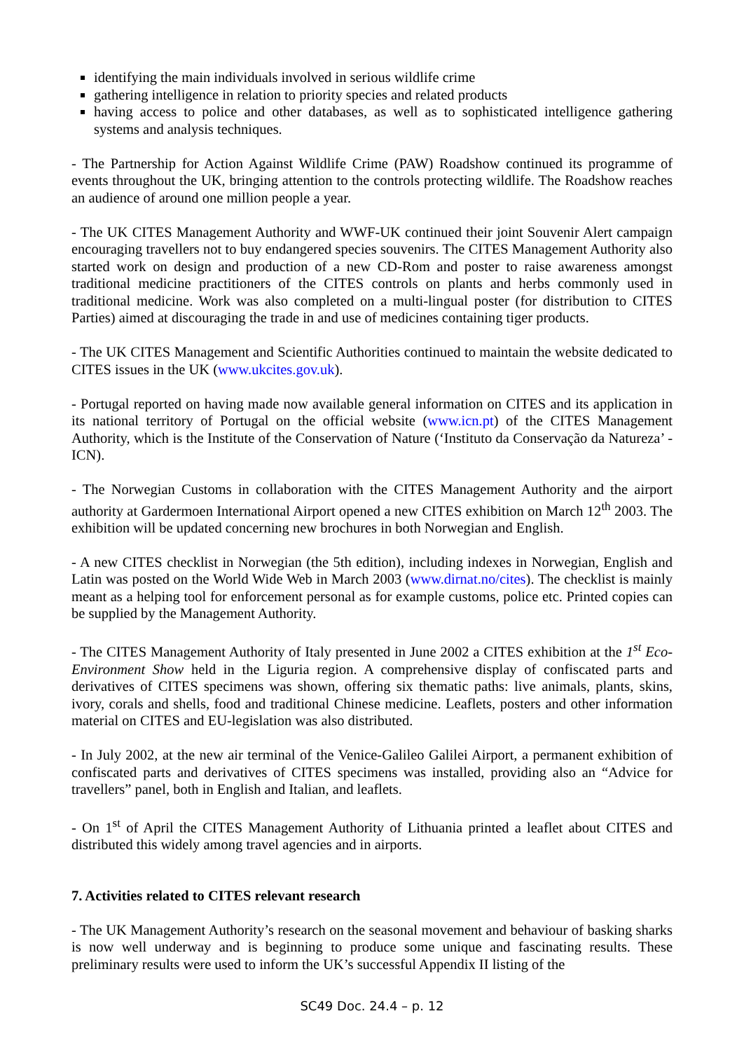identifying the main individuals involved in serious wildlife crime
gathering intelligence in relation to priority species and related products
having access to police and other databases, as well as to sophisticated intelligence gathering systems and analysis techniques.
- The Partnership for Action Against Wildlife Crime (PAW) Roadshow continued its programme of events throughout the UK, bringing attention to the controls protecting wildlife. The Roadshow reaches an audience of around one million people a year.
- The UK CITES Management Authority and WWF-UK continued their joint Souvenir Alert campaign encouraging travellers not to buy endangered species souvenirs. The CITES Management Authority also started work on design and production of a new CD-Rom and poster to raise awareness amongst traditional medicine practitioners of the CITES controls on plants and herbs commonly used in traditional medicine. Work was also completed on a multi-lingual poster (for distribution to CITES Parties) aimed at discouraging the trade in and use of medicines containing tiger products.
- The UK CITES Management and Scientific Authorities continued to maintain the website dedicated to CITES issues in the UK (www.ukcites.gov.uk).
- Portugal reported on having made now available general information on CITES and its application in its national territory of Portugal on the official website (www.icn.pt) of the CITES Management Authority, which is the Institute of the Conservation of Nature (‘Instituto da Conservação da Natureza’ - ICN).
- The Norwegian Customs in collaboration with the CITES Management Authority and the airport authority at Gardermoen International Airport opened a new CITES exhibition on March 12<sup>th</sup> 2003. The exhibition will be updated concerning new brochures in both Norwegian and English.
- A new CITES checklist in Norwegian (the 5th edition), including indexes in Norwegian, English and Latin was posted on the World Wide Web in March 2003 (www.dirnat.no/cites). The checklist is mainly meant as a helping tool for enforcement personal as for example customs, police etc. Printed copies can be supplied by the Management Authority.
- The CITES Management Authority of Italy presented in June 2002 a CITES exhibition at the 1<sup>st</sup> Eco-Environment Show held in the Liguria region. A comprehensive display of confiscated parts and derivatives of CITES specimens was shown, offering six thematic paths: live animals, plants, skins, ivory, corals and shells, food and traditional Chinese medicine. Leaflets, posters and other information material on CITES and EU-legislation was also distributed.
- In July 2002, at the new air terminal of the Venice-Galileo Galilei Airport, a permanent exhibition of confiscated parts and derivatives of CITES specimens was installed, providing also an “Advice for travellers” panel, both in English and Italian, and leaflets.
- On 1<sup>st</sup> of April the CITES Management Authority of Lithuania printed a leaflet about CITES and distributed this widely among travel agencies and in airports.
7. Activities related to CITES relevant research
- The UK Management Authority’s research on the seasonal movement and behaviour of basking sharks is now well underway and is beginning to produce some unique and fascinating results. These preliminary results were used to inform the UK’s successful Appendix II listing of the
SC49 Doc. 24.4 – p. 12